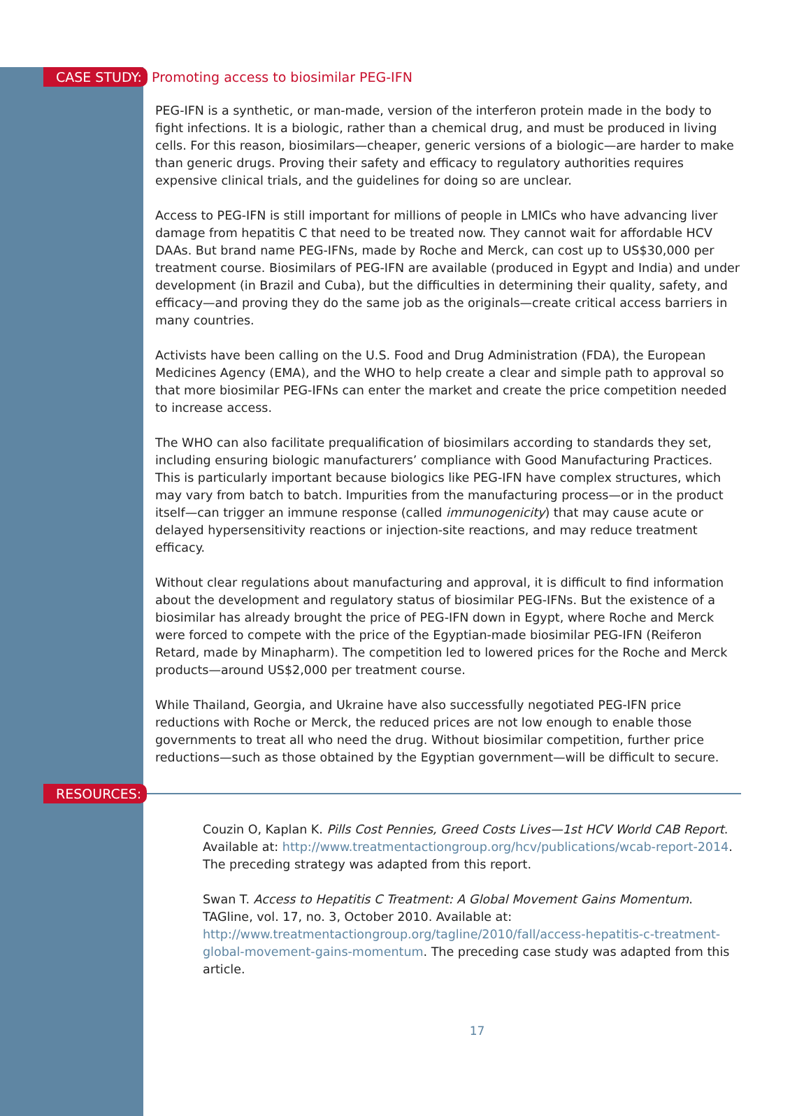CASE STUDY: Promoting access to biosimilar PEG-IFN
PEG-IFN is a synthetic, or man-made, version of the interferon protein made in the body to fight infections. It is a biologic, rather than a chemical drug, and must be produced in living cells. For this reason, biosimilars—cheaper, generic versions of a biologic—are harder to make than generic drugs. Proving their safety and efficacy to regulatory authorities requires expensive clinical trials, and the guidelines for doing so are unclear.
Access to PEG-IFN is still important for millions of people in LMICs who have advancing liver damage from hepatitis C that need to be treated now. They cannot wait for affordable HCV DAAs. But brand name PEG-IFNs, made by Roche and Merck, can cost up to US$30,000 per treatment course. Biosimilars of PEG-IFN are available (produced in Egypt and India) and under development (in Brazil and Cuba), but the difficulties in determining their quality, safety, and efficacy—and proving they do the same job as the originals—create critical access barriers in many countries.
Activists have been calling on the U.S. Food and Drug Administration (FDA), the European Medicines Agency (EMA), and the WHO to help create a clear and simple path to approval so that more biosimilar PEG-IFNs can enter the market and create the price competition needed to increase access.
The WHO can also facilitate prequalification of biosimilars according to standards they set, including ensuring biologic manufacturers’ compliance with Good Manufacturing Practices. This is particularly important because biologics like PEG-IFN have complex structures, which may vary from batch to batch. Impurities from the manufacturing process—or in the product itself—can trigger an immune response (called immunogenicity) that may cause acute or delayed hypersensitivity reactions or injection-site reactions, and may reduce treatment efficacy.
Without clear regulations about manufacturing and approval, it is difficult to find information about the development and regulatory status of biosimilar PEG-IFNs. But the existence of a biosimilar has already brought the price of PEG-IFN down in Egypt, where Roche and Merck were forced to compete with the price of the Egyptian-made biosimilar PEG-IFN (Reiferon Retard, made by Minapharm). The competition led to lowered prices for the Roche and Merck products—around US$2,000 per treatment course.
While Thailand, Georgia, and Ukraine have also successfully negotiated PEG-IFN price reductions with Roche or Merck, the reduced prices are not low enough to enable those governments to treat all who need the drug. Without biosimilar competition, further price reductions—such as those obtained by the Egyptian government—will be difficult to secure.
RESOURCES:
Couzin O, Kaplan K. Pills Cost Pennies, Greed Costs Lives—1st HCV World CAB Report. Available at: http://www.treatmentactiongroup.org/hcv/publications/wcab-report-2014. The preceding strategy was adapted from this report.
Swan T. Access to Hepatitis C Treatment: A Global Movement Gains Momentum. TAGline, vol. 17, no. 3, October 2010. Available at: http://www.treatmentactiongroup.org/tagline/2010/fall/access-hepatitis-c-treatment-global-movement-gains-momentum. The preceding case study was adapted from this article.
17